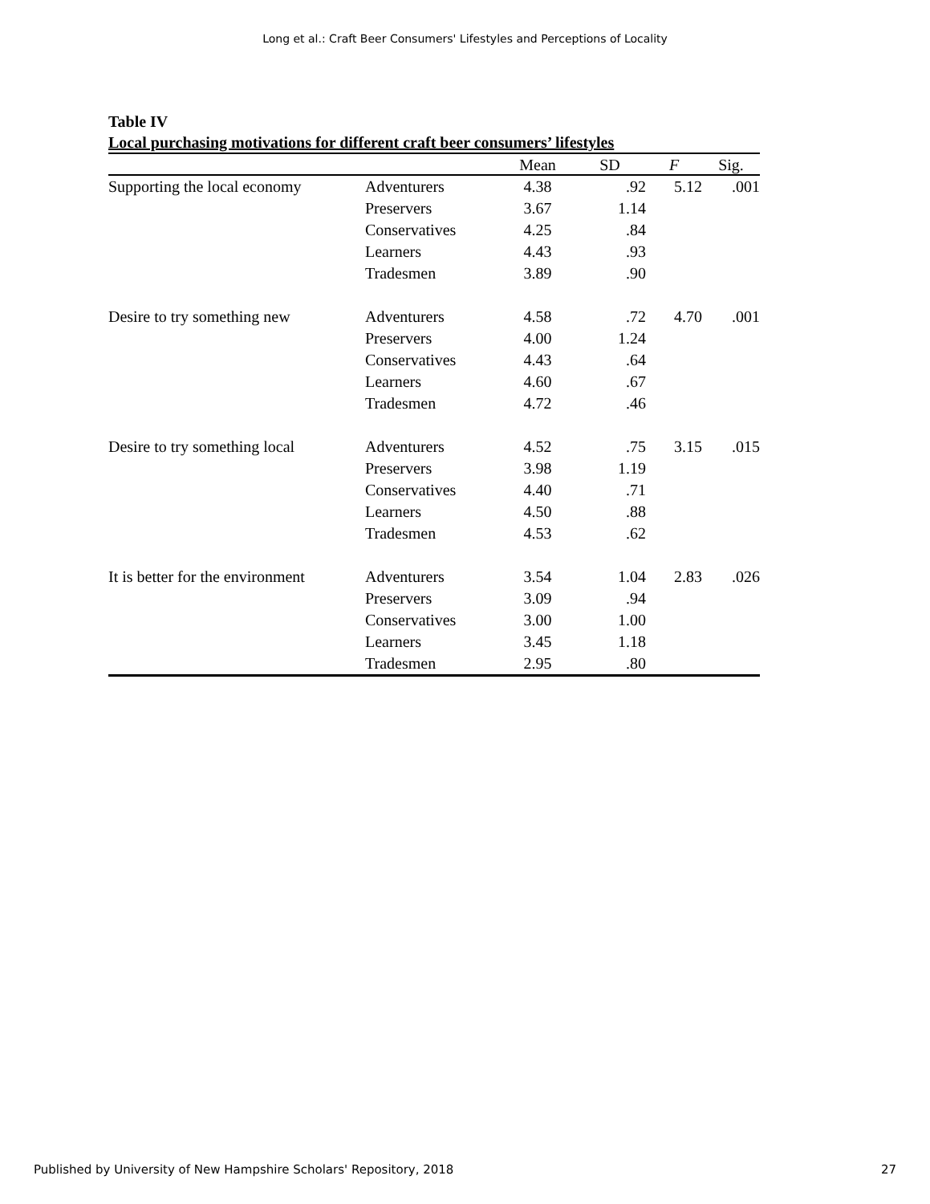Long et al.: Craft Beer Consumers' Lifestyles and Perceptions of Locality
Table IV
Local purchasing motivations for different craft beer consumers’ lifestyles
| | | Mean | SD | F | Sig. |
| --- | --- | --- | --- | --- | --- |
| Supporting the local economy | Adventurers | 4.38 | .92 | 5.12 | .001 |
| | Preservers | 3.67 | 1.14 | | |
| | Conservatives | 4.25 | .84 | | |
| | Learners | 4.43 | .93 | | |
| | Tradesmen | 3.89 | .90 | | |
| Desire to try something new | Adventurers | 4.58 | .72 | 4.70 | .001 |
| | Preservers | 4.00 | 1.24 | | |
| | Conservatives | 4.43 | .64 | | |
| | Learners | 4.60 | .67 | | |
| | Tradesmen | 4.72 | .46 | | |
| Desire to try something local | Adventurers | 4.52 | .75 | 3.15 | .015 |
| | Preservers | 3.98 | 1.19 | | |
| | Conservatives | 4.40 | .71 | | |
| | Learners | 4.50 | .88 | | |
| | Tradesmen | 4.53 | .62 | | |
| It is better for the environment | Adventurers | 3.54 | 1.04 | 2.83 | .026 |
| | Preservers | 3.09 | .94 | | |
| | Conservatives | 3.00 | 1.00 | | |
| | Learners | 3.45 | 1.18 | | |
| | Tradesmen | 2.95 | .80 | | |
Published by University of New Hampshire Scholars' Repository, 2018 27